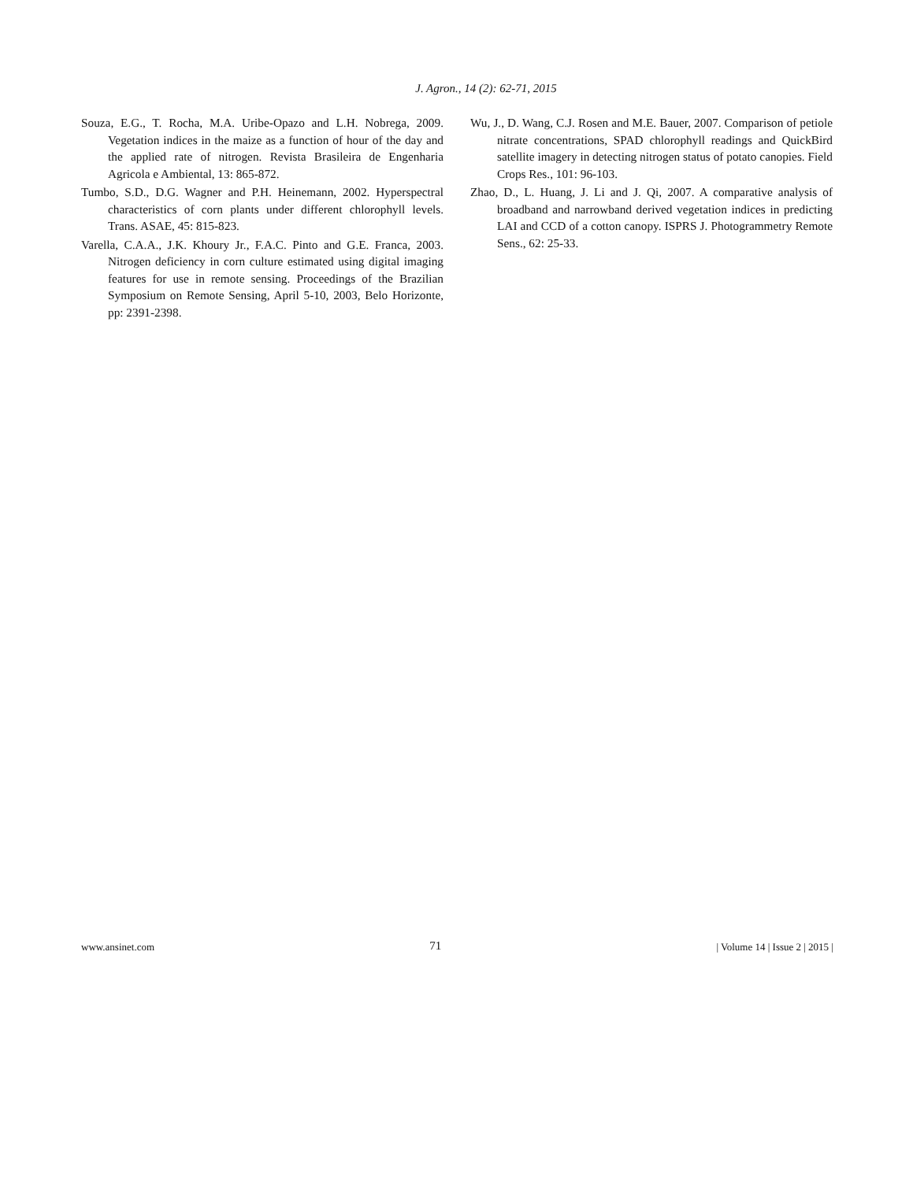J. Agron., 14 (2): 62-71, 2015
Souza, E.G., T. Rocha, M.A. Uribe-Opazo and L.H. Nobrega, 2009. Vegetation indices in the maize as a function of hour of the day and the applied rate of nitrogen. Revista Brasileira de Engenharia Agricola e Ambiental, 13: 865-872.
Tumbo, S.D., D.G. Wagner and P.H. Heinemann, 2002. Hyperspectral characteristics of corn plants under different chlorophyll levels. Trans. ASAE, 45: 815-823.
Varella, C.A.A., J.K. Khoury Jr., F.A.C. Pinto and G.E. Franca, 2003. Nitrogen deficiency in corn culture estimated using digital imaging features for use in remote sensing. Proceedings of the Brazilian Symposium on Remote Sensing, April 5-10, 2003, Belo Horizonte, pp: 2391-2398.
Wu, J., D. Wang, C.J. Rosen and M.E. Bauer, 2007. Comparison of petiole nitrate concentrations, SPAD chlorophyll readings and QuickBird satellite imagery in detecting nitrogen status of potato canopies. Field Crops Res., 101: 96-103.
Zhao, D., L. Huang, J. Li and J. Qi, 2007. A comparative analysis of broadband and narrowband derived vegetation indices in predicting LAI and CCD of a cotton canopy. ISPRS J. Photogrammetry Remote Sens., 62: 25-33.
www.ansinet.com 71 | Volume 14 | Issue 2 | 2015 |